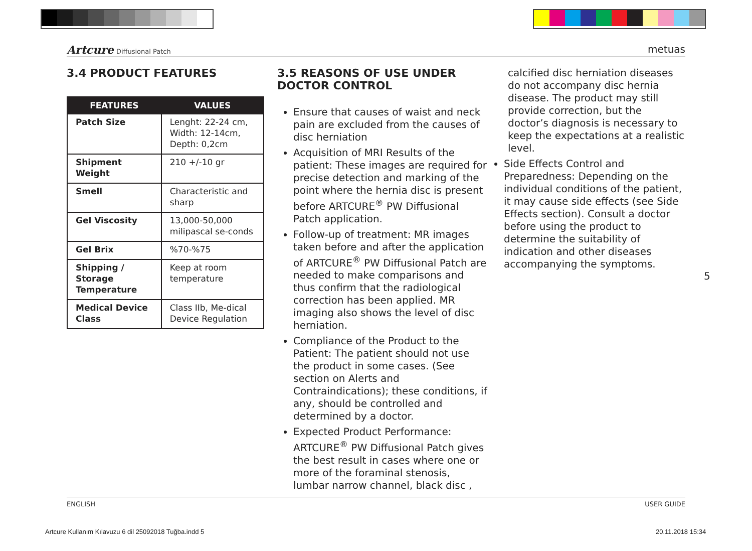Artcure Diffusional Patch metuas
3.4 PRODUCT FEATURES
| FEATURES | VALUES |
| --- | --- |
| Patch Size | Lenght: 22-24 cm, Width: 12-14cm, Depth: 0,2cm |
| Shipment Weight | 210 +/-10 gr |
| Smell | Characteristic and sharp |
| Gel Viscosity | 13,000-50,000 milipascal se-conds |
| Gel Brix | %70-%75 |
| Shipping / Storage Temperature | Keep at room temperature |
| Medical Device Class | Class IIb, Me-dical Device Regulation |
3.5 REASONS OF USE UNDER DOCTOR CONTROL
Ensure that causes of waist and neck pain are excluded from the causes of disc herniation
Acquisition of MRI Results of the patient: These images are required for precise detection and marking of the point where the hernia disc is present before ARTCURE<sup>®</sup> PW Diffusional Patch application.
Follow-up of treatment: MR images taken before and after the application of ARTCURE<sup>®</sup> PW Diffusional Patch are needed to make comparisons and thus confirm that the radiological correction has been applied. MR imaging also shows the level of disc herniation.
Compliance of the Product to the Patient: The patient should not use the product in some cases. (See section on Alerts and Contraindications); these conditions, if any, should be controlled and determined by a doctor.
Expected Product Performance: ARTCURE<sup>®</sup> PW Diffusional Patch gives the best result in cases where one or more of the foraminal stenosis, lumbar narrow channel, black disc ,
calcified disc herniation diseases do not accompany disc hernia disease. The product may still provide correction, but the doctor’s diagnosis is necessary to keep the expectations at a realistic level.
Side Effects Control and Preparedness: Depending on the individual conditions of the patient, it may cause side effects (see Side Effects section). Consult a doctor before using the product to determine the suitability of indication and other diseases accompanying the symptoms.
5
ENGLISH USER GUIDE
Artcure Kullanım Kılavuzu 6 dil 25092018 Tuğba.indd 5
20.11.2018 15:34